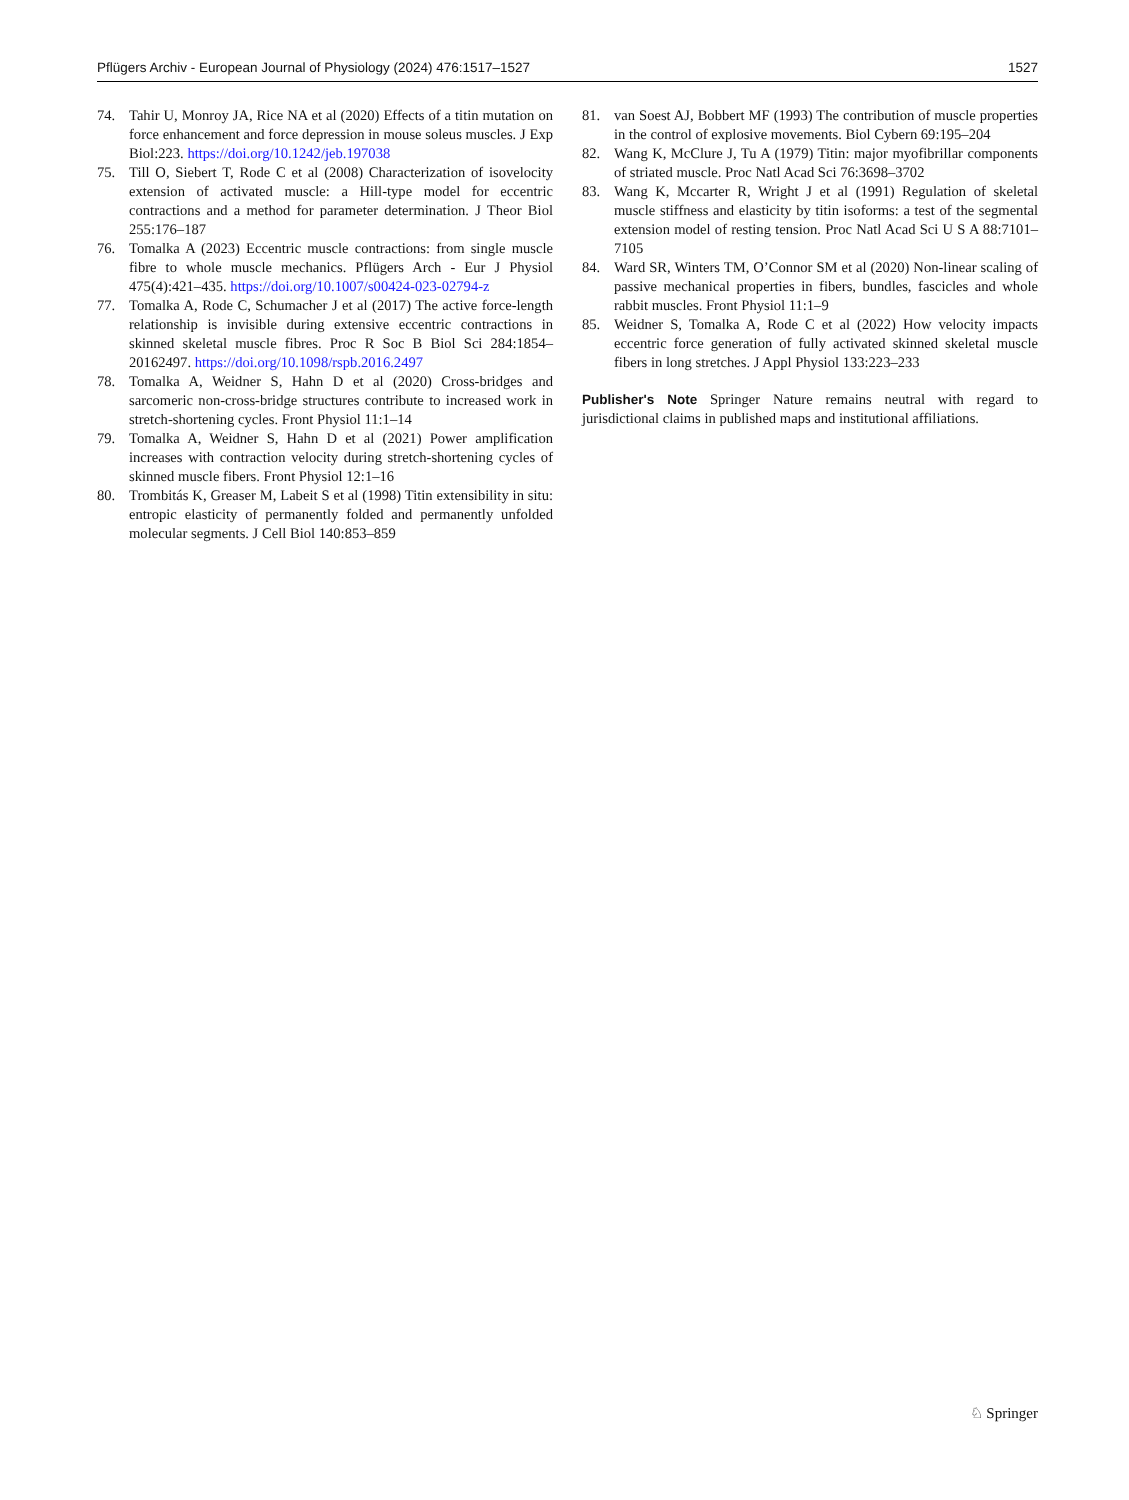Pflügers Archiv - European Journal of Physiology (2024) 476:1517–1527 1527
74. Tahir U, Monroy JA, Rice NA et al (2020) Effects of a titin mutation on force enhancement and force depression in mouse soleus muscles. J Exp Biol:223. https://doi.org/10.1242/jeb.197038
75. Till O, Siebert T, Rode C et al (2008) Characterization of isovelocity extension of activated muscle: a Hill-type model for eccentric contractions and a method for parameter determination. J Theor Biol 255:176–187
76. Tomalka A (2023) Eccentric muscle contractions: from single muscle fibre to whole muscle mechanics. Pflügers Arch - Eur J Physiol 475(4):421–435. https://doi.org/10.1007/s00424-023-02794-z
77. Tomalka A, Rode C, Schumacher J et al (2017) The active force-length relationship is invisible during extensive eccentric contractions in skinned skeletal muscle fibres. Proc R Soc B Biol Sci 284:1854–20162497. https://doi.org/10.1098/rspb.2016.2497
78. Tomalka A, Weidner S, Hahn D et al (2020) Cross-bridges and sarcomeric non-cross-bridge structures contribute to increased work in stretch-shortening cycles. Front Physiol 11:1–14
79. Tomalka A, Weidner S, Hahn D et al (2021) Power amplification increases with contraction velocity during stretch-shortening cycles of skinned muscle fibers. Front Physiol 12:1–16
80. Trombitás K, Greaser M, Labeit S et al (1998) Titin extensibility in situ: entropic elasticity of permanently folded and permanently unfolded molecular segments. J Cell Biol 140:853–859
81. van Soest AJ, Bobbert MF (1993) The contribution of muscle properties in the control of explosive movements. Biol Cybern 69:195–204
82. Wang K, McClure J, Tu A (1979) Titin: major myofibrillar components of striated muscle. Proc Natl Acad Sci 76:3698–3702
83. Wang K, Mccarter R, Wright J et al (1991) Regulation of skeletal muscle stiffness and elasticity by titin isoforms: a test of the segmental extension model of resting tension. Proc Natl Acad Sci U S A 88:7101–7105
84. Ward SR, Winters TM, O’Connor SM et al (2020) Non-linear scaling of passive mechanical properties in fibers, bundles, fascicles and whole rabbit muscles. Front Physiol 11:1–9
85. Weidner S, Tomalka A, Rode C et al (2022) How velocity impacts eccentric force generation of fully activated skinned skeletal muscle fibers in long stretches. J Appl Physiol 133:223–233
Publisher's Note Springer Nature remains neutral with regard to jurisdictional claims in published maps and institutional affiliations.
♘ Springer